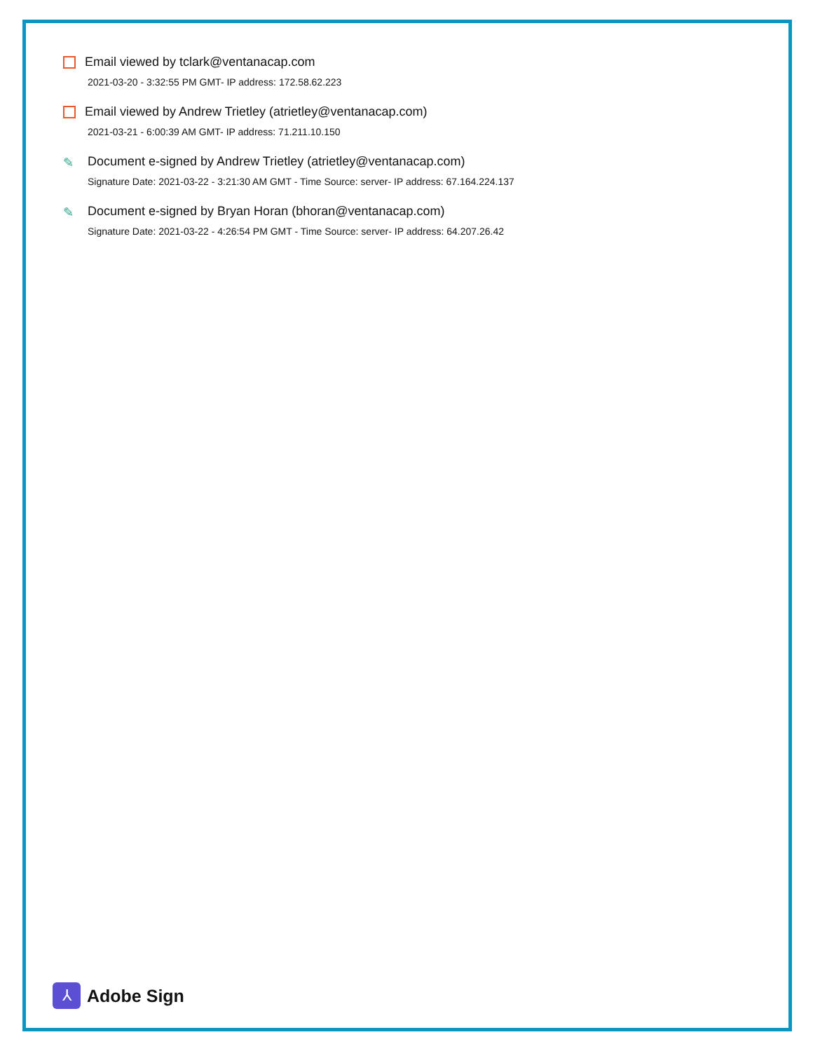Email viewed by tclark@ventanacap.com
2021-03-20 - 3:32:55 PM GMT- IP address: 172.58.62.223
Email viewed by Andrew Trietley (atrietley@ventanacap.com)
2021-03-21 - 6:00:39 AM GMT- IP address: 71.211.10.150
✎ Document e-signed by Andrew Trietley (atrietley@ventanacap.com)
Signature Date: 2021-03-22 - 3:21:30 AM GMT - Time Source: server- IP address: 67.164.224.137
✎ Document e-signed by Bryan Horan (bhoran@ventanacap.com)
Signature Date: 2021-03-22 - 4:26:54 PM GMT - Time Source: server- IP address: 64.207.26.42
⅄
Adobe Sign